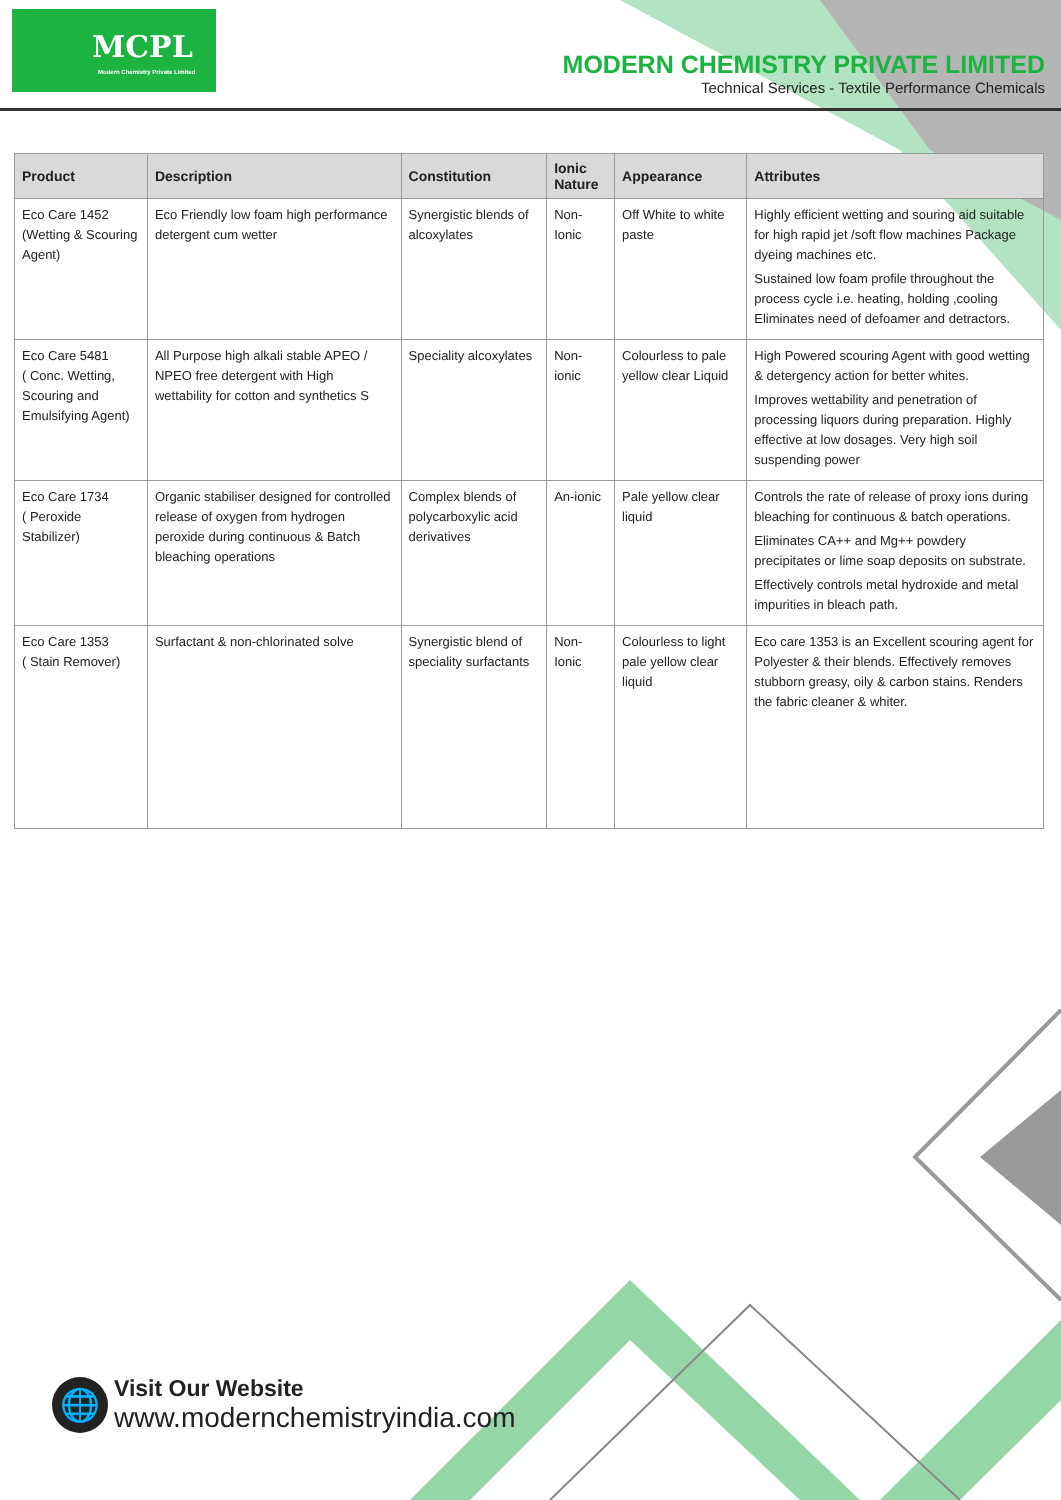MCPL
Modern Chemistry Private Limited
MODERN CHEMISTRY PRIVATE LIMITED
Technical Services - Textile Performance Chemicals
| Product | Description | Constitution | Ionic Nature | Appearance | Attributes |
| --- | --- | --- | --- | --- | --- |
| Eco Care 1452 (Wetting & Scouring Agent) | Eco Friendly low foam high performance detergent cum wetter | Synergistic blends of alcoxylates | Non-Ionic | Off White to white paste | Highly efficient wetting and souring aid suitable for high rapid jet /soft flow machines Package dyeing machines etc. Sustained low foam profile throughout the process cycle i.e. heating, holding ,cooling Eliminates need of defoamer and detractors. |
| Eco Care 5481 ( Conc. Wetting, Scouring and Emulsifying Agent) | All Purpose high alkali stable APEO / NPEO free detergent with High wettability for cotton and synthetics S | Speciality alcoxylates | Non-ionic | Colourless to pale yellow clear Liquid | High Powered scouring Agent with good wetting & detergency action for better whites. Improves wettability and penetration of processing liquors during preparation. Highly effective at low dosages. Very high soil suspending power |
| Eco Care 1734 ( Peroxide Stabilizer) | Organic stabiliser designed for controlled release of oxygen from hydrogen peroxide during continuous & Batch bleaching operations | Complex blends of polycarboxylic acid derivatives | An-ionic | Pale yellow clear liquid | Controls the rate of release of proxy ions during bleaching for continuous & batch operations. Eliminates CA++ and Mg++ powdery precipitates or lime soap deposits on substrate. Effectively controls metal hydroxide and metal impurities in bleach path. |
| Eco Care 1353 ( Stain Remover) | Surfactant & non-chlorinated solve | Synergistic blend of speciality surfactants | Non-Ionic | Colourless to light pale yellow clear liquid | Eco care 1353 is an Excellent scouring agent for Polyester & their blends. Effectively removes stubborn greasy, oily & carbon stains. Renders the fabric cleaner & whiter. |
🌐
Visit Our Website
www.modernchemistryindia.com